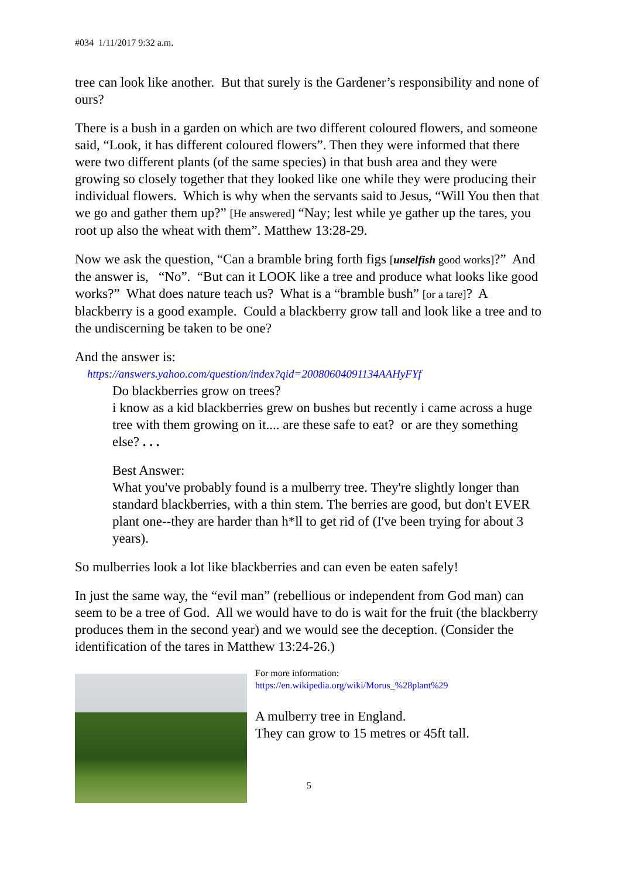#034 1/11/2017 9:32 a.m.
tree can look like another. But that surely is the Gardener’s responsibility and none of ours?
There is a bush in a garden on which are two different coloured flowers, and someone said, “Look, it has different coloured flowers”. Then they were informed that there were two different plants (of the same species) in that bush area and they were growing so closely together that they looked like one while they were producing their individual flowers. Which is why when the servants said to Jesus, “Will You then that we go and gather them up?” [He answered] “Nay; lest while ye gather up the tares, you root up also the wheat with them”. Matthew 13:28-29.
Now we ask the question, “Can a bramble bring forth figs [unselfish good works]?” And the answer is, “No”. “But can it LOOK like a tree and produce what looks like good works?” What does nature teach us? What is a “bramble bush” [or a tare]? A blackberry is a good example. Could a blackberry grow tall and look like a tree and to the undiscerning be taken to be one?
And the answer is:
https://answers.yahoo.com/question/index?qid=20080604091134AAHyFYf
Do blackberries grow on trees?
i know as a kid blackberries grew on bushes but recently i came across a huge tree with them growing on it.... are these safe to eat? or are they something else? . . .
Best Answer:
What you've probably found is a mulberry tree. They're slightly longer than standard blackberries, with a thin stem. The berries are good, but don't EVER plant one--they are harder than h*ll to get rid of (I've been trying for about 3 years).
So mulberries look a lot like blackberries and can even be eaten safely!
In just the same way, the “evil man” (rebellious or independent from God man) can seem to be a tree of God. All we would have to do is wait for the fruit (the blackberry produces them in the second year) and we would see the deception. (Consider the identification of the tares in Matthew 13:24-26.)
For more information:
https://en.wikipedia.org/wiki/Morus_%28plant%29
A mulberry tree in England.
They can grow to 15 metres or 45ft tall.
5